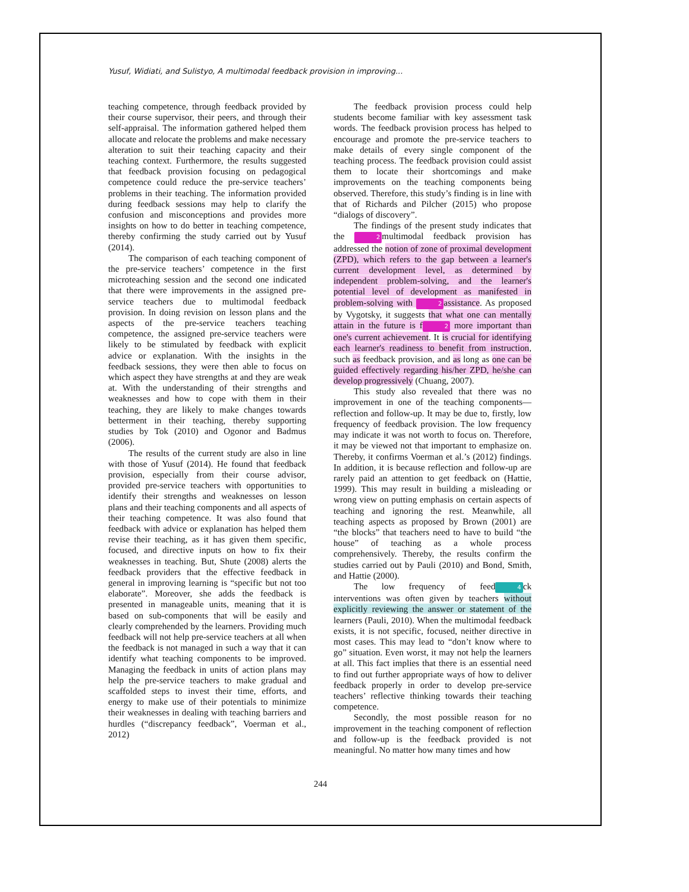Yusuf, Widiati, and Sulistyo, A multimodal feedback provision in improving...
teaching competence, through feedback provided by their course supervisor, their peers, and through their self-appraisal. The information gathered helped them allocate and relocate the problems and make necessary alteration to suit their teaching capacity and their teaching context. Furthermore, the results suggested that feedback provision focusing on pedagogical competence could reduce the pre-service teachers’ problems in their teaching. The information provided during feedback sessions may help to clarify the confusion and misconceptions and provides more insights on how to do better in teaching competence, thereby confirming the study carried out by Yusuf (2014).
The comparison of each teaching component of the pre-service teachers’ competence in the first microteaching session and the second one indicated that there were improvements in the assigned pre-service teachers due to multimodal feedback provision. In doing revision on lesson plans and the aspects of the pre-service teachers teaching competence, the assigned pre-service teachers were likely to be stimulated by feedback with explicit advice or explanation. With the insights in the feedback sessions, they were then able to focus on which aspect they have strengths at and they are weak at. With the understanding of their strengths and weaknesses and how to cope with them in their teaching, they are likely to make changes towards betterment in their teaching, thereby supporting studies by Tok (2010) and Ogonor and Badmus (2006).
The results of the current study are also in line with those of Yusuf (2014). He found that feedback provision, especially from their course advisor, provided pre-service teachers with opportunities to identify their strengths and weaknesses on lesson plans and their teaching components and all aspects of their teaching competence. It was also found that feedback with advice or explanation has helped them revise their teaching, as it has given them specific, focused, and directive inputs on how to fix their weaknesses in teaching. But, Shute (2008) alerts the feedback providers that the effective feedback in general in improving learning is “specific but not too elaborate”. Moreover, she adds the feedback is presented in manageable units, meaning that it is based on sub-components that will be easily and clearly comprehended by the learners. Providing much feedback will not help pre-service teachers at all when the feedback is not managed in such a way that it can identify what teaching components to be improved. Managing the feedback in units of action plans may help the pre-service teachers to make gradual and scaffolded steps to invest their time, efforts, and energy to make use of their potentials to minimize their weaknesses in dealing with teaching barriers and hurdles (“discrepancy feedback”, Voerman et al., 2012)
The feedback provision process could help students become familiar with key assessment task words. The feedback provision process has helped to encourage and promote the pre-service teachers to make details of every single component of the teaching process. The feedback provision could assist them to locate their shortcomings and make improvements on the teaching components being observed. Therefore, this study’s finding is in line with that of Richards and Pilcher (2015) who propose “dialogs of discovery”.
The findings of the present study indicates that the 2 multimodal feedback provision has addressed the notion of zone of proximal development (ZPD), which refers to the gap between a learner's current development level, as determined by independent problem-solving, and the learner's potential level of development as manifested in problem-solving with 2 assistance. As proposed by Vygotsky, it suggests that what one can mentally attain in the future is f 2 more important than one's current achievement. It is crucial for identifying each learner's readiness to benefit from instruction, such as feedback provision, and as long as one can be guided effectively regarding his/her ZPD, he/she can develop progressively (Chuang, 2007).
This study also revealed that there was no improvement in one of the teaching components—reflection and follow-up. It may be due to, firstly, low frequency of feedback provision. The low frequency may indicate it was not worth to focus on. Therefore, it may be viewed not that important to emphasize on. Thereby, it confirms Voerman et al.’s (2012) findings. In addition, it is because reflection and follow-up are rarely paid an attention to get feedback on (Hattie, 1999). This may result in building a misleading or wrong view on putting emphasis on certain aspects of teaching and ignoring the rest. Meanwhile, all teaching aspects as proposed by Brown (2001) are “the blocks” that teachers need to have to build “the house” of teaching as a whole process comprehensively. Thereby, the results confirm the studies carried out by Pauli (2010) and Bond, Smith, and Hattie (2000).
The low frequency of feed 4 ck interventions was often given by teachers without explicitly reviewing the answer or statement of the learners (Pauli, 2010). When the multimodal feedback exists, it is not specific, focused, neither directive in most cases. This may lead to “don’t know where to go” situation. Even worst, it may not help the learners at all. This fact implies that there is an essential need to find out further appropriate ways of how to deliver feedback properly in order to develop pre-service teachers’ reflective thinking towards their teaching competence.
Secondly, the most possible reason for no improvement in the teaching component of reflection and follow-up is the feedback provided is not meaningful. No matter how many times and how
244